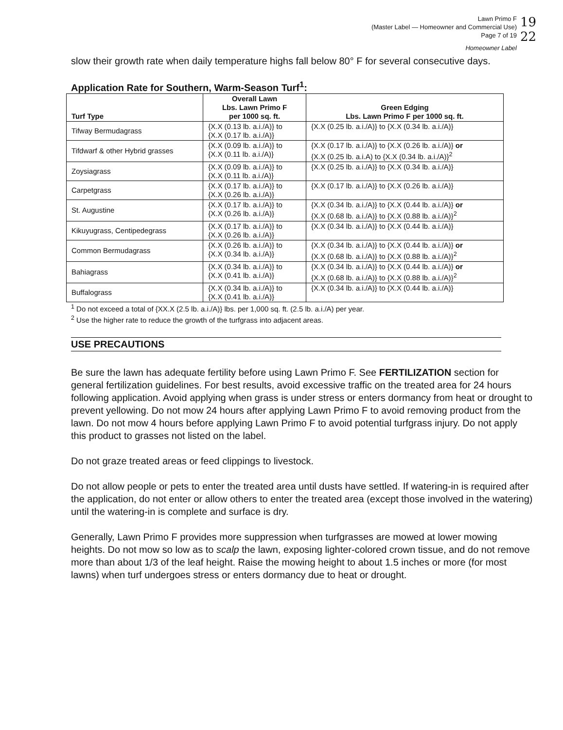19
22
Lawn Primo F
(Master Label — Homeowner and Commercial Use)
Page 7 of 19
Homeowner Label
slow their growth rate when daily temperature highs fall below 80° F for several consecutive days.
Application Rate for Southern, Warm-Season Turf<sup>1</sup>:
| Turf Type | Overall Lawn Lbs. Lawn Primo F per 1000 sq. ft. | Green Edging Lbs. Lawn Primo F per 1000 sq. ft. |
| --- | --- | --- |
| Tifway Bermudagrass | {X.X (0.13 lb. a.i./A)} to {X.X (0.17 lb. a.i./A)} | {X.X (0.25 lb. a.i./A)} to {X.X (0.34 lb. a.i./A)} |
| Tifdwarf & other Hybrid grasses | {X.X (0.09 lb. a.i./A)} to {X.X (0.11 lb. a.i./A)} | {X.X (0.17 lb. a.i./A)} to {X.X (0.26 lb. a.i./A)} or {X.X (0.25 lb. a.i.A) to {X.X (0.34 lb. a.i./A)}<sup>2</sup> |
| Zoysiagrass | {X.X (0.09 lb. a.i./A)} to {X.X (0.11 lb. a.i./A)} | {X.X (0.25 lb. a.i./A)} to {X.X (0.34 lb. a.i./A)} |
| Carpetgrass | {X.X (0.17 lb. a.i./A)} to {X.X (0.26 lb. a.i./A)} | {X.X (0.17 lb. a.i./A)} to {X.X (0.26 lb. a.i./A)} |
| St. Augustine | {X.X (0.17 lb. a.i./A)} to {X.X (0.26 lb. a.i./A)} | {X.X (0.34 lb. a.i./A)} to {X.X (0.44 lb. a.i./A)} or {X.X (0.68 lb. a.i./A)} to {X.X (0.88 lb. a.i./A)}<sup>2</sup> |
| Kikuyugrass, Centipedegrass | {X.X (0.17 lb. a.i./A)} to {X.X (0.26 lb. a.i./A)} | {X.X (0.34 lb. a.i./A)} to {X.X (0.44 lb. a.i./A)} |
| Common Bermudagrass | {X.X (0.26 lb. a.i./A)} to {X.X (0.34 lb. a.i./A)} | {X.X (0.34 lb. a.i./A)} to {X.X (0.44 lb. a.i./A)} or {X.X (0.68 lb. a.i./A)} to {X.X (0.88 lb. a.i./A)}<sup>2</sup> |
| Bahiagrass | {X.X (0.34 lb. a.i./A)} to {X.X (0.41 lb. a.i./A)} | {X.X (0.34 lb. a.i./A)} to {X.X (0.44 lb. a.i./A)} or {X.X (0.68 lb. a.i./A)} to {X.X (0.88 lb. a.i./A)}<sup>2</sup> |
| Buffalograss | {X.X (0.34 lb. a.i./A)} to {X.X (0.41 lb. a.i./A)} | {X.X (0.34 lb. a.i./A)} to {X.X (0.44 lb. a.i./A)} |
<sup>1</sup> Do not exceed a total of {XX.X (2.5 lb. a.i./A)} lbs. per 1,000 sq. ft. (2.5 lb. a.i./A) per year.
<sup>2</sup> Use the higher rate to reduce the growth of the turfgrass into adjacent areas.
USE PRECAUTIONS
Be sure the lawn has adequate fertility before using Lawn Primo F. See FERTILIZATION section for general fertilization guidelines. For best results, avoid excessive traffic on the treated area for 24 hours following application. Avoid applying when grass is under stress or enters dormancy from heat or drought to prevent yellowing. Do not mow 24 hours after applying Lawn Primo F to avoid removing product from the lawn. Do not mow 4 hours before applying Lawn Primo F to avoid potential turfgrass injury. Do not apply this product to grasses not listed on the label.
Do not graze treated areas or feed clippings to livestock.
Do not allow people or pets to enter the treated area until dusts have settled. If watering-in is required after the application, do not enter or allow others to enter the treated area (except those involved in the watering) until the watering-in is complete and surface is dry.
Generally, Lawn Primo F provides more suppression when turfgrasses are mowed at lower mowing heights. Do not mow so low as to scalp the lawn, exposing lighter-colored crown tissue, and do not remove more than about 1/3 of the leaf height. Raise the mowing height to about 1.5 inches or more (for most lawns) when turf undergoes stress or enters dormancy due to heat or drought.